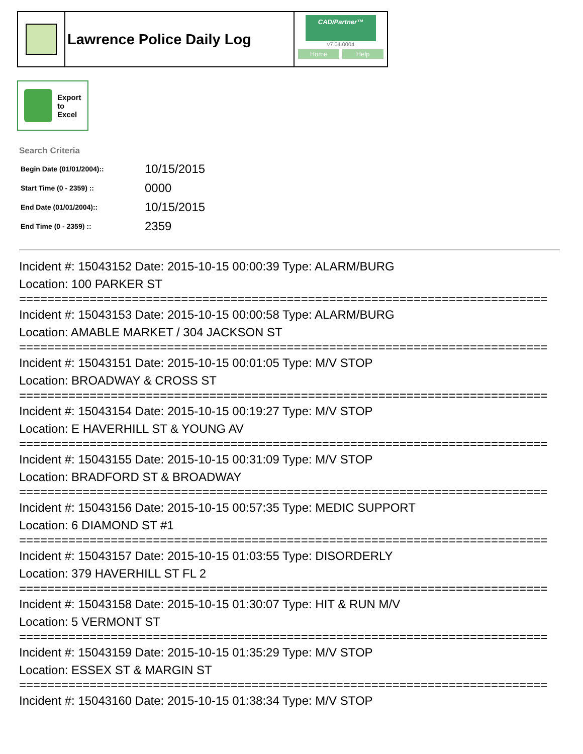Lawrence Police Daily Log
CAD/Partner™
v7.04.0004
Home Help
Export
to
Excel
Search Criteria
| Begin Date (01/01/2004):: | 10/15/2015 |
| Start Time (0 - 2359) :: | 0000 |
| End Date (01/01/2004):: | 10/15/2015 |
| End Time (0 - 2359) :: | 2359 |
Incident #: 15043152 Date: 2015-10-15 00:00:39 Type: ALARM/BURG
Location: 100 PARKER ST
===========================================================================
Incident #: 15043153 Date: 2015-10-15 00:00:58 Type: ALARM/BURG
Location: AMABLE MARKET / 304 JACKSON ST
===========================================================================
Incident #: 15043151 Date: 2015-10-15 00:01:05 Type: M/V STOP
Location: BROADWAY & CROSS ST
===========================================================================
Incident #: 15043154 Date: 2015-10-15 00:19:27 Type: M/V STOP
Location: E HAVERHILL ST & YOUNG AV
===========================================================================
Incident #: 15043155 Date: 2015-10-15 00:31:09 Type: M/V STOP
Location: BRADFORD ST & BROADWAY
===========================================================================
Incident #: 15043156 Date: 2015-10-15 00:57:35 Type: MEDIC SUPPORT
Location: 6 DIAMOND ST #1
===========================================================================
Incident #: 15043157 Date: 2015-10-15 01:03:55 Type: DISORDERLY
Location: 379 HAVERHILL ST FL 2
===========================================================================
Incident #: 15043158 Date: 2015-10-15 01:30:07 Type: HIT & RUN M/V
Location: 5 VERMONT ST
===========================================================================
Incident #: 15043159 Date: 2015-10-15 01:35:29 Type: M/V STOP
Location: ESSEX ST & MARGIN ST
===========================================================================
Incident #: 15043160 Date: 2015-10-15 01:38:34 Type: M/V STOP